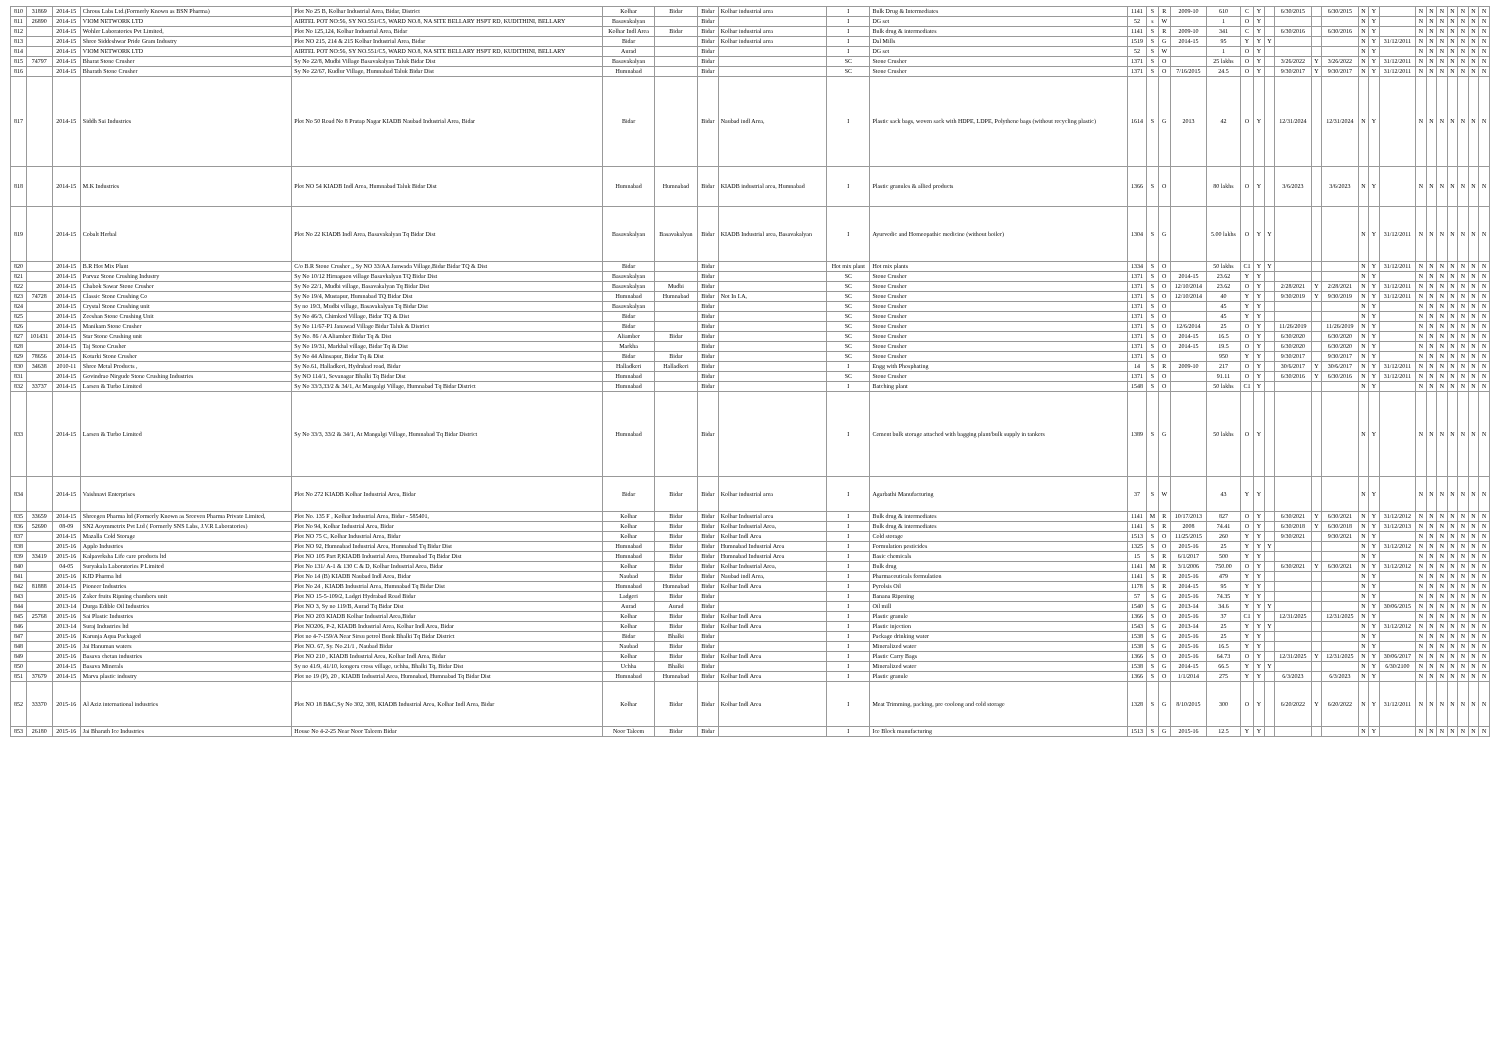| 810 | 31869 | 2014-15 | Chrous Labs Ltd.(Formerly Known as BSN Pharma) | Plot No 25 B, Kolhar Industrial Area, Bidar, District | Kolhar | Bidar | Bidar | Kolhar industrial area | I | Bulk Drug & Intermediates | 1141 | S | R | 2009-10 | 610 | C | Y | | 6/30/2015 | | 6/30/2015 | N | Y | | N | N | N | N | N | N | N |
| 811 | 26890 | 2014-15 | VIOM NETWORK LTD | AIRTEL POT NO:56, SY NO.551/C5, WARD NO.8, NA SITE BELLARY HSPT RD, KUDITHINI, BELLARY | Basavakalyan | | Bidar | | I | DG set | 52 | s | W | | 1 | O | Y | | | | | N | Y | | N | N | N | N | N | N | N |
| 812 | | 2014-15 | Wohler Laboratories Pvt Limited, | Plot No 125,124, Kolhar Industrial Area, Bidar | Kolhar Indl Area | Bidar | Bidar | Kolhar industrial area | I | Bulk drug & intermediates | 1141 | S | R | 2009-10 | 341 | C | Y | | 6/30/2016 | | 6/30/2016 | N | Y | | N | N | N | N | N | N | N |
| 813 | | 2014-15 | Shree Siddeshwar Pride Gram Industry | Plot NO 215, 214 & 215 Kolhar Industrial Area, Bidar | Bidar | | Bidar | Kolhar industrial area | I | Dal Mills | 1519 | S | G | 2014-15 | 95 | Y | Y | Y | | | | N | Y | 31/12/2011 | N | N | N | N | N | N | N |
| 814 | | 2014-15 | VIOM NETWORK LTD | AIRTEL POT NO:56, SY NO.551/C5, WARD NO.8, NA SITE BELLARY HSPT RD, KUDITHINI, BELLARY | Aurad | | Bidar | | I | DG set | 52 | S | W | | 1 | O | Y | | | | | N | Y | | N | N | N | N | N | N | N |
| 815 | 74797 | 2014-15 | Bharat Stone Crusher | Sy No 22/8, Mudbi Village Basavakalyan Taluk Bidar Dist | Basavakalyan | | Bidar | | SC | Stone Crusher | 1371 | S | O | | 25 lakhs | O | Y | | 3/26/2022 | Y | 3/26/2022 | N | Y | 31/12/2011 | N | N | N | N | N | N | N |
| 816 | | 2014-15 | Bharath Stone Crusher | Sy No 22/67, Kudlur Village, Humnabad Taluk Bidar Dist | Humnabad | | Bidar | | SC | Stone Crusher | 1371 | S | O | 7/16/2015 | 24.5 | O | Y | | 9/30/2017 | Y | 9/30/2017 | N | Y | 31/12/2011 | N | N | N | N | N | N | N |
| 817 | | 2014-15 | Siddh Sai Industries | Plot No 50 Road No 8 Pratap Nagar KIADB Naubad Industrial Area, Bidar | Bidar | | Bidar | Naubad indl Area, | I | Plastic sack bags, woven sack with HDPE, LDPE, Polythene bags (without recycling plastic) | 1614 | S | G | 2013 | 42 | O | Y | | 12/31/2024 | | 12/31/2024 | N | Y | | N | N | N | N | N | N | N |
| 818 | | 2014-15 | M.K Industries | Plot NO 54 KIADB Indl Area, Humnabad Taluk Bidar Dist | Humnabad | Humnabad | Bidar | KIADB industrial area, Humnabad | I | Plastic granules & allied products | 1366 | S | O | | 80 lakhs | O | Y | | 3/6/2023 | | 3/6/2023 | N | Y | | N | N | N | N | N | N | N |
| 819 | | 2014-15 | Cobalt Herbal | Plot No 22 KIADB Indl Area, Basavakalyan Tq Bidar Dist | Basavakalyan | Basavakalyan | Bidar | KIADB Industrial area, Basavakalyan | I | Ayurvedic and Homeopathic medicine (without boiler) | 1304 | S | G | | 5.00 lakhs | O | Y | Y | | | | N | Y | 31/12/2011 | N | N | N | N | N | N | N |
| 820 | | 2014-15 | B.R Hot Mix Plant | C/o B.R Stone Crusher ,, Sy NO 33/AA Janwada Village,Bidar Bidar TQ & Dist | Bidar | | Bidar | | Hot mix plant | Hot mix plants | 1334 | S | O | | 50 lakhs | C1 | Y | Y | | | | N | Y | 31/12/2011 | N | N | N | N | N | N | N |
| 821 | | 2014-15 | Parvaz Stone Crushing Industry | Sy No 10/12 Hirnagaon village Basavkalyan TQ Bidar Dist | Basavakalyan | | Bidar | | SC | Stone Crusher | 1371 | S | O | 2014-15 | 23.62 | Y | Y | | | | | N | Y | | N | N | N | N | N | N | N |
| 822 | | 2014-15 | Chabok Sawar Stone Crusher | Sy No 22/1, Mudbi village, Basavakalyan Tq Bidar Dist | Basavakalyan | Mudbi | Bidar | | SC | Stone Crusher | 1371 | S | O | 12/10/2014 | 23.62 | O | Y | | 2/28/2021 | Y | 2/28/2021 | N | Y | 31/12/2011 | N | N | N | N | N | N | N |
| 823 | 74728 | 2014-15 | Classic Stone Crushing Co | Sy No 19/4, Mustapur, Humnabad TQ Bidar Dist | Humnabad | Humnabad | Bidar | Not In I.A, | SC | Stone Crusher | 1371 | S | O | 12/10/2014 | 40 | Y | Y | | 9/30/2019 | Y | 9/30/2019 | N | Y | 31/12/2011 | N | N | N | N | N | N | N |
| 824 | | 2014-15 | Crystal Stone Crushing unit | Sy no 19/3, Mudbi village, Basavakalyan Tq Bidar Dist | Basavakalyan | | Bidar | | SC | Stone Crusher | 1371 | S | O | | 45 | Y | Y | | | | | N | Y | | N | N | N | N | N | N | N |
| 825 | | 2014-15 | Zeeshan Stone Crushing Unit | Sy No 46/3, Chimkod Village, Bidar TQ & Dist | Bidar | | Bidar | | SC | Stone Crusher | 1371 | S | O | | 45 | Y | Y | | | | | N | Y | | N | N | N | N | N | N | N |
| 826 | | 2014-15 | Manikam Stone Crusher | Sy No 11/67-P1 Janawad Village Bidar Taluk & District | Bidar | | Bidar | | SC | Stone Crusher | 1371 | S | O | 12/6/2014 | 25 | O | Y | | 11/26/2019 | | 11/26/2019 | N | Y | | N | N | N | N | N | N | N |
| 827 | 101431 | 2014-15 | Star Stone Crushing unit | Sy No. 86 / A Aliamber Bidar Tq & Dist | Aliamber | Bidar | Bidar | | SC | Stone Crusher | 1371 | S | O | 2014-15 | 16.5 | O | Y | | 6/30/2020 | | 6/30/2020 | N | Y | | N | N | N | N | N | N | N |
| 828 | | 2014-15 | Taj Stone Crusher | Sy No 19/31, Markhal village, Bidar Tq & Dist | Markha | | Bidar | | SC | Stone Crusher | 1371 | S | O | 2014-15 | 19.5 | O | Y | | 6/30/2020 | | 6/30/2020 | N | Y | | N | N | N | N | N | N | N |
| 829 | 78656 | 2014-15 | Kotarki Stone Crusher | Sy No 44 Alinsapur, Bidar Tq & Dist | Bidar | Bidar | Bidar | | SC | Stone Crusher | 1371 | S | O | | 950 | Y | Y | | 9/30/2017 | | 9/30/2017 | N | Y | | N | N | N | N | N | N | N |
| 830 | 34638 | 2010-11 | Shree Metal Products , | Sy No.61, Halladkeri, Hydrabad road, Bidar | Halladkeri | Halladkeri | Bidar | | I | Engg with Phosphating | 14 | S | R | 2009-10 | 217 | O | Y | | 30/6/2017 | Y | 30/6/2017 | N | Y | 31/12/2011 | N | N | N | N | N | N | N |
| 831 | | 2014-15 | Govindrao Nirgude Stone Crushing Industries | Sy NO 114/1, Sevanagar Bhalki Tq Bidar Dist | Humnabad | | Bidar | | SC | Stone Crusher | 1371 | S | O | | 91.11 | O | Y | | 6/30/2016 | Y | 6/30/2016 | N | Y | 31/12/2011 | N | N | N | N | N | N | N |
| 832 | 33737 | 2014-15 | Larsen & Turbo Limited | Sy No 33/3,33/2 & 34/1, At Mangalgi Village, Humnabad Tq Bidar District | Humnabad | | Bidar | | I | Batching plant | 1548 | S | O | | 50 lakhs | C1 | Y | | | | | N | Y | | N | N | N | N | N | N | N |
| 833 | | 2014-15 | Larsen & Turbo Limited | Sy No 33/3, 33/2 & 34/1, At Mangalgi Village, Humnabad Tq Bidar District | Humnabad | | Bidar | | I | Cement bulk storage attached with bagging plant/bulk supply in tankers | 1389 | S | G | | 50 lakhs | O | Y | | | | | N | Y | | N | N | N | N | N | N | N |
| 834 | | 2014-15 | Vaishnavi Enterprises | Plot No 272 KIADB Kolhar Industrial Area, Bidar | Bidar | Bidar | Bidar | Kolhar industrial area | I | Agarbathi Manufacturing | 37 | S | W | | 43 | Y | Y | | | | | N | Y | | N | N | N | N | N | N | N |
| 835 | 33659 | 2014-15 | Shreegen Pharma ltd (Formerly Known as Sreeven Pharma Private Limited, | Plot No. 135 F , Kolhar Industrial Area, Bidar - 585401, | Kolhar | Bidar | Bidar | Kolhar Industrial area | I | Bulk drug & intermediates | 1141 | M | R | 10/17/2013 | 827 | O | Y | | 6/30/2021 | Y | 6/30/2021 | N | Y | 31/12/2012 | N | N | N | N | N | N | N |
| 836 | 52690 | 08-09 | SN2 Aoymmetrix Pvt Ltd ( Formerly SNS Labs, J.V.R Laboratories) | Plot No 94, Kolhar Industrial Area, Bidar | Kolhar | Bidar | Bidar | Kolhar Industrial Area, | I | Bulk drug & intermediates | 1141 | S | R | 2008 | 74.41 | O | Y | | 6/30/2018 | Y | 6/30/2018 | N | Y | 31/12/2013 | N | N | N | N | N | N | N |
| 837 | | 2014-15 | Mazalla Cold Storage | Plot NO 75 C, Kolhar Industrial Area, Bidar | Kolhar | Bidar | Bidar | Kolhar Indl Area | I | Cold storage | 1513 | S | O | 11/25/2015 | 260 | Y | Y | | 9/30/2021 | | 9/30/2021 | N | Y | | N | N | N | N | N | N | N |
| 838 | | 2015-16 | Applo Industries | Plot NO 92, Humnabad Industrial Area, Humnabad Tq Bidar Dist | Humnabad | Bidar | Bidar | Humnabad Industrial Area | I | Formulation pesticides | 1325 | S | O | 2015-16 | 25 | Y | Y | Y | | | | N | Y | 31/12/2012 | N | N | N | N | N | N | N |
| 839 | 33419 | 2015-16 | Kalpavrksha Life care products ltd | Plot NO 105 Part P,KIADB Industrial Area, Humnabad Tq Bidar Dist | Humnabad | Bidar | Bidar | Humnabad Industrial Area | I | Basic chemicals | 15 | S | R | 6/1/2017 | 500 | Y | Y | | | | | N | Y | | N | N | N | N | N | N | N |
| 840 | | 04-05 | Suryakala Laboratories P Limited | Plot No 131/ A-1 & 130 C & D, Kolhar Industrial Area, Bidar | Kolhar | Bidar | Bidar | Kolhar Industrial Area, | I | Bulk drug | 1141 | M | R | 3/1/2006 | 750.00 | O | Y | | 6/30/2021 | Y | 6/30/2021 | N | Y | 31/12/2012 | N | N | N | N | N | N | N |
| 841 | | 2015-16 | KJD Pharma ltd | Plot No 14 (B) KIADB Naubad Indl Area, Bidar | Naubad | Bidar | Bidar | Naubad indl Area, | I | Pharmaceuticals formulation | 1141 | S | R | 2015-16 | 479 | Y | Y | | | | | N | Y | | N | N | N | N | N | N | N |
| 842 | 81888 | 2014-15 | Pioneer Industries | Plot No 24 , KIADB Industrial Area, Humnabad Tq Bidar Dist | Humnabad | Humnabad | Bidar | Kolhar Indl Area | I | Pyrolsis Oil | 1178 | S | R | 2014-15 | 95 | Y | Y | | | | | N | Y | | N | N | N | N | N | N | N |
| 843 | | 2015-16 | Zaker fruits Ripning chambers unit | Plot NO 15-5-109/2, Ladgri Hydrabad Road Bidar | Ladgeri | Bidar | Bidar | | I | Banana Ripening | 57 | S | G | 2015-16 | 74.35 | Y | Y | | | | | N | Y | | N | N | N | N | N | N | N |
| 844 | | 2013-14 | Durga Edible Oil Industries | Plot NO 3, Sy no 119/B, Aurad Tq Bidar Dist | Aurad | Aurad | Bidar | | I | Oil mill | 1540 | S | G | 2013-14 | 34.6 | Y | Y | Y | | | | N | Y | 30/06/2015 | N | N | N | N | N | N | N |
| 845 | 25768 | 2015-16 | Sai Plastic Industries | Plot NO 203 KIADB Kolhar Industrial Area,Bidar | Kolhar | Bidar | Bidar | Kolhar Indl Area | I | Plastic granule | 1366 | S | O | 2015-16 | 37 | C1 | Y | | 12/31/2025 | | 12/31/2025 | N | Y | | N | N | N | N | N | N | N |
| 846 | | 2013-14 | Suraj Industries ltd | Plot NO206, P-2, KIADB Industrial Area, Kolhar Indl Area, Bidar | Kolhar | Bidar | Bidar | Kolhar Indl Area | I | Plastic injection | 1543 | S | G | 2013-14 | 25 | Y | Y | Y | | | | N | Y | 31/12/2012 | N | N | N | N | N | N | N |
| 847 | | 2015-16 | Karunja Aqua Packaged | Plot no 4-7-159/A Near Sirsu petrol Bunk Bhalki Tq Bidar District | Bidar | Bhalki | Bidar | | I | Package drinking water | 1538 | S | G | 2015-16 | 25 | Y | Y | | | | | N | Y | | N | N | N | N | N | N | N |
| 848 | | 2015-16 | Jai Hanuman waters | Plot NO. 67, Sy. No.21/1 , Naubad Bidar | Naubad | Bidar | Bidar | | I | Mineralized water | 1538 | S | G | 2015-16 | 16.5 | Y | Y | | | | | N | Y | | N | N | N | N | N | N | N |
| 849 | | 2015-16 | Basava chetan industries | Plot NO 210 , KIADB Industrial Area, Kolhar Indl Area, Bidar | Kolhar | Bidar | Bidar | Kolhar Indl Area | I | Plastic Carry Bags | 1366 | S | O | 2015-16 | 64.73 | O | Y | | 12/31/2025 | Y | 12/31/2025 | N | Y | 30/06/2017 | N | N | N | N | N | N | N |
| 850 | | 2014-15 | Basava Minerals | Sy no 41/9, 41/10, kongera cross village, uchha, Bhalki Tq, Bidar Dist | Uchha | Bhalki | Bidar | | I | Mineralized water | 1538 | S | G | 2014-15 | 66.5 | Y | Y | Y | | | | N | Y | 6/30/2100 | N | N | N | N | N | N | N |
| 851 | 37679 | 2014-15 | Marva plastic industry | Plot no 19 (P), 20 , KIADB Industrial Area, Humnabad, Humnabad Tq Bidar Dist | Humnabad | Humnabad | Bidar | Kolhar Indl Area | I | Plastic granule | 1366 | S | O | 1/1/2014 | 275 | Y | Y | | 6/3/2023 | | 6/3/2023 | N | Y | | N | N | N | N | N | N | N |
| 852 | 33370 | 2015-16 | Al Aziz international industries | Plot NO 18 B&C,Sy No 302, 308, KIADB Industrial Area, Kolhar Indl Area, Bidar | Kolhar | Bidar | Bidar | Kolhar Indl Area | I | Meat Trimming, packing, pre coolong and cold storage | 1328 | S | G | 8/10/2015 | 300 | O | Y | | 6/20/2022 | Y | 6/20/2022 | N | Y | 31/12/2011 | N | N | N | N | N | N | N |
| 853 | 26180 | 2015-16 | Jai Bharath Ice Industries | House No 4-2-25 Near Noor Taleem Bidar | Noor Taleem | Bidar | Bidar | | I | Ice Block manufacturing | 1513 | S | G | 2015-16 | 12.5 | Y | Y | | | | | N | Y | | N | N | N | N | N | N | N |